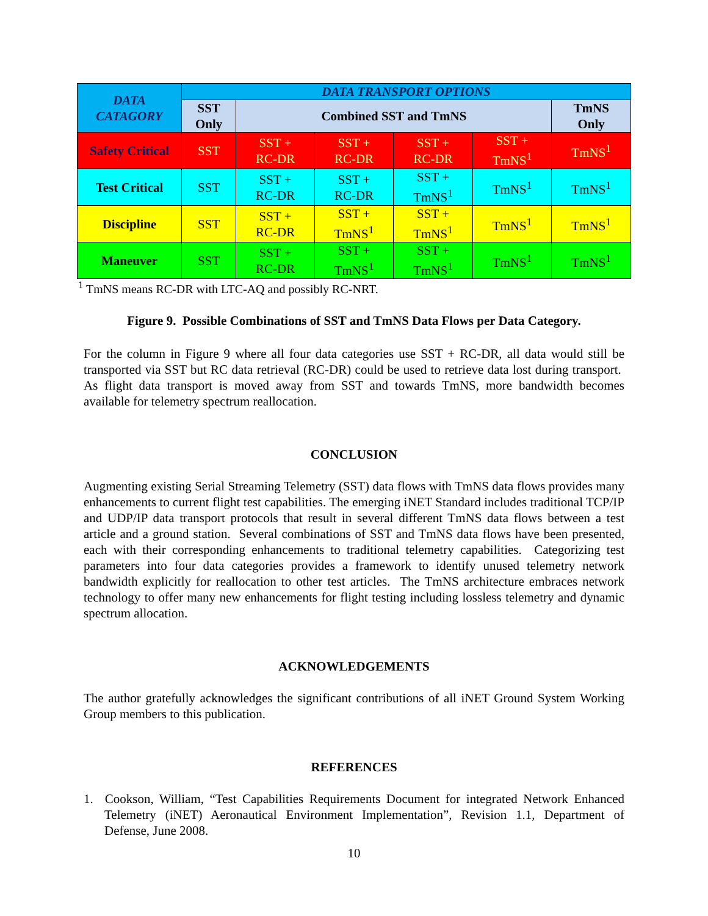| DATA CATAGORY | DATA TRANSPORT OPTIONS | | | | | |
| --- | --- | --- | --- | --- | --- | --- |
| | SST Only | Combined SST and TmNS | | | | TmNS Only |
| Safety Critical | SST | SST + RC-DR | SST + RC-DR | SST + RC-DR | SST + TmNS<sup>1</sup> | TmNS<sup>1</sup> |
| Test Critical | SST | SST + RC-DR | SST + RC-DR | SST + TmNS<sup>1</sup> | TmNS<sup>1</sup> | TmNS<sup>1</sup> |
| Discipline | SST | SST + RC-DR | SST + TmNS<sup>1</sup> | SST + TmNS<sup>1</sup> | TmNS<sup>1</sup> | TmNS<sup>1</sup> |
| Maneuver | SST | SST + RC-DR | SST + TmNS<sup>1</sup> | SST + TmNS<sup>1</sup> | TmNS<sup>1</sup> | TmNS<sup>1</sup> |
<sup>1</sup> TmNS means RC-DR with LTC-AQ and possibly RC-NRT.
Figure 9. Possible Combinations of SST and TmNS Data Flows per Data Category.
For the column in Figure 9 where all four data categories use SST + RC-DR, all data would still be transported via SST but RC data retrieval (RC-DR) could be used to retrieve data lost during transport. As flight data transport is moved away from SST and towards TmNS, more bandwidth becomes available for telemetry spectrum reallocation.
CONCLUSION
Augmenting existing Serial Streaming Telemetry (SST) data flows with TmNS data flows provides many enhancements to current flight test capabilities. The emerging iNET Standard includes traditional TCP/IP and UDP/IP data transport protocols that result in several different TmNS data flows between a test article and a ground station. Several combinations of SST and TmNS data flows have been presented, each with their corresponding enhancements to traditional telemetry capabilities. Categorizing test parameters into four data categories provides a framework to identify unused telemetry network bandwidth explicitly for reallocation to other test articles. The TmNS architecture embraces network technology to offer many new enhancements for flight testing including lossless telemetry and dynamic spectrum allocation.
ACKNOWLEDGEMENTS
The author gratefully acknowledges the significant contributions of all iNET Ground System Working Group members to this publication.
REFERENCES
1. Cookson, William, “Test Capabilities Requirements Document for integrated Network Enhanced Telemetry (iNET) Aeronautical Environment Implementation”, Revision 1.1, Department of Defense, June 2008.
10